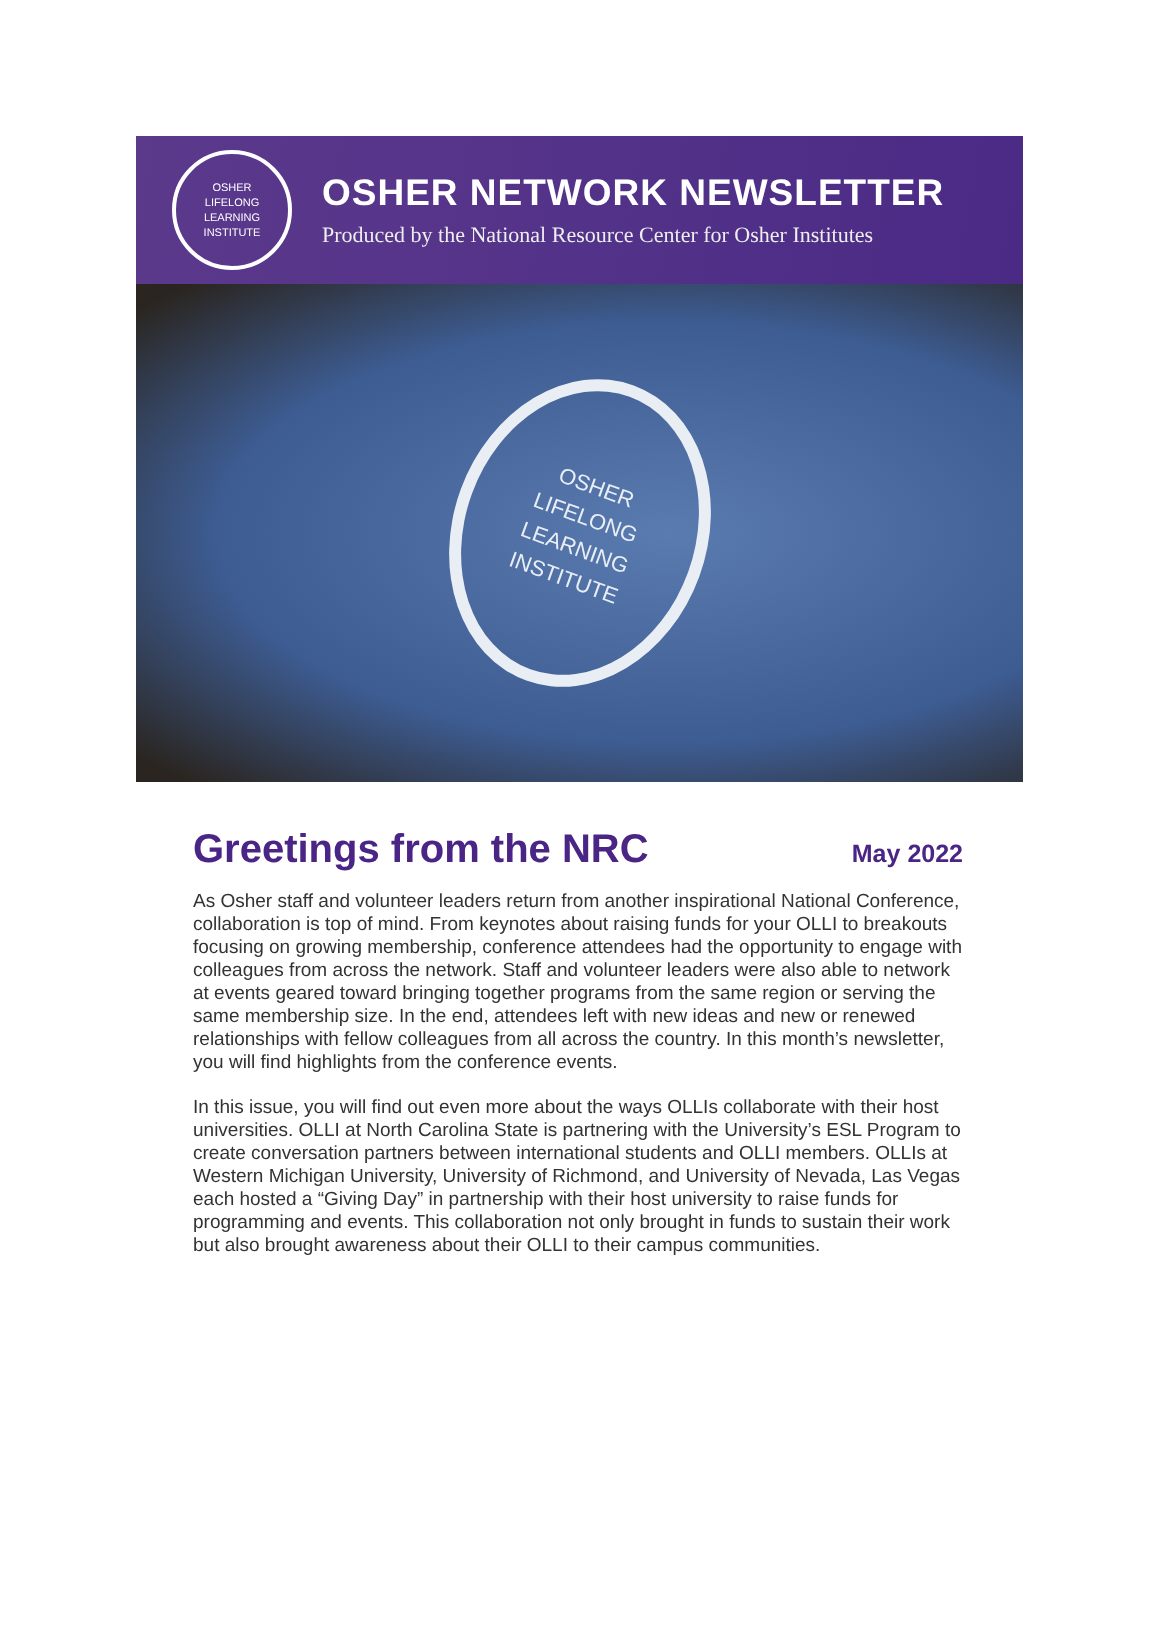OSHER
LIFELONG
LEARNING
INSTITUTE
OSHER NETWORK NEWSLETTER
Produced by the National Resource Center for Osher Institutes
OSHER
LIFELONG
LEARNING
INSTITUTE
Greetings from the NRC May 2022
As Osher staff and volunteer leaders return from another inspirational National Conference, collaboration is top of mind. From keynotes about raising funds for your OLLI to breakouts focusing on growing membership, conference attendees had the opportunity to engage with colleagues from across the network. Staff and volunteer leaders were also able to network at events geared toward bringing together programs from the same region or serving the same membership size. In the end, attendees left with new ideas and new or renewed relationships with fellow colleagues from all across the country. In this month’s newsletter, you will find highlights from the conference events.
In this issue, you will find out even more about the ways OLLIs collaborate with their host universities. OLLI at North Carolina State is partnering with the University’s ESL Program to create conversation partners between international students and OLLI members. OLLIs at Western Michigan University, University of Richmond, and University of Nevada, Las Vegas each hosted a “Giving Day” in partnership with their host university to raise funds for programming and events. This collaboration not only brought in funds to sustain their work but also brought awareness about their OLLI to their campus communities.